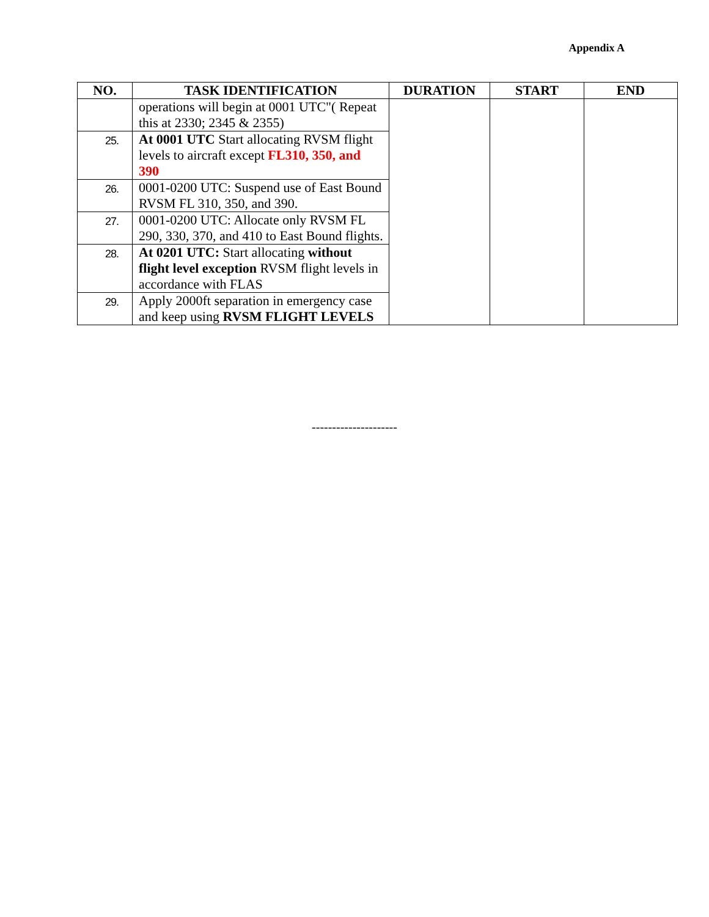Appendix A
| NO. | TASK IDENTIFICATION | DURATION | START | END |
| --- | --- | --- | --- | --- |
| | operations will begin at 0001 UTC"( Repeat this at 2330; 2345 & 2355) | | | |
| 25. | At 0001 UTC Start allocating RVSM flight levels to aircraft except FL310, 350, and 390 | | | |
| 26. | 0001-0200 UTC: Suspend use of East Bound RVSM FL 310, 350, and 390. | | | |
| 27. | 0001-0200 UTC: Allocate only RVSM FL 290, 330, 370, and 410 to East Bound flights. | | | |
| 28. | At 0201 UTC: Start allocating without flight level exception RVSM flight levels in accordance with FLAS | | | |
| 29. | Apply 2000ft separation in emergency case and keep using RVSM FLIGHT LEVELS | | | |
---------------------